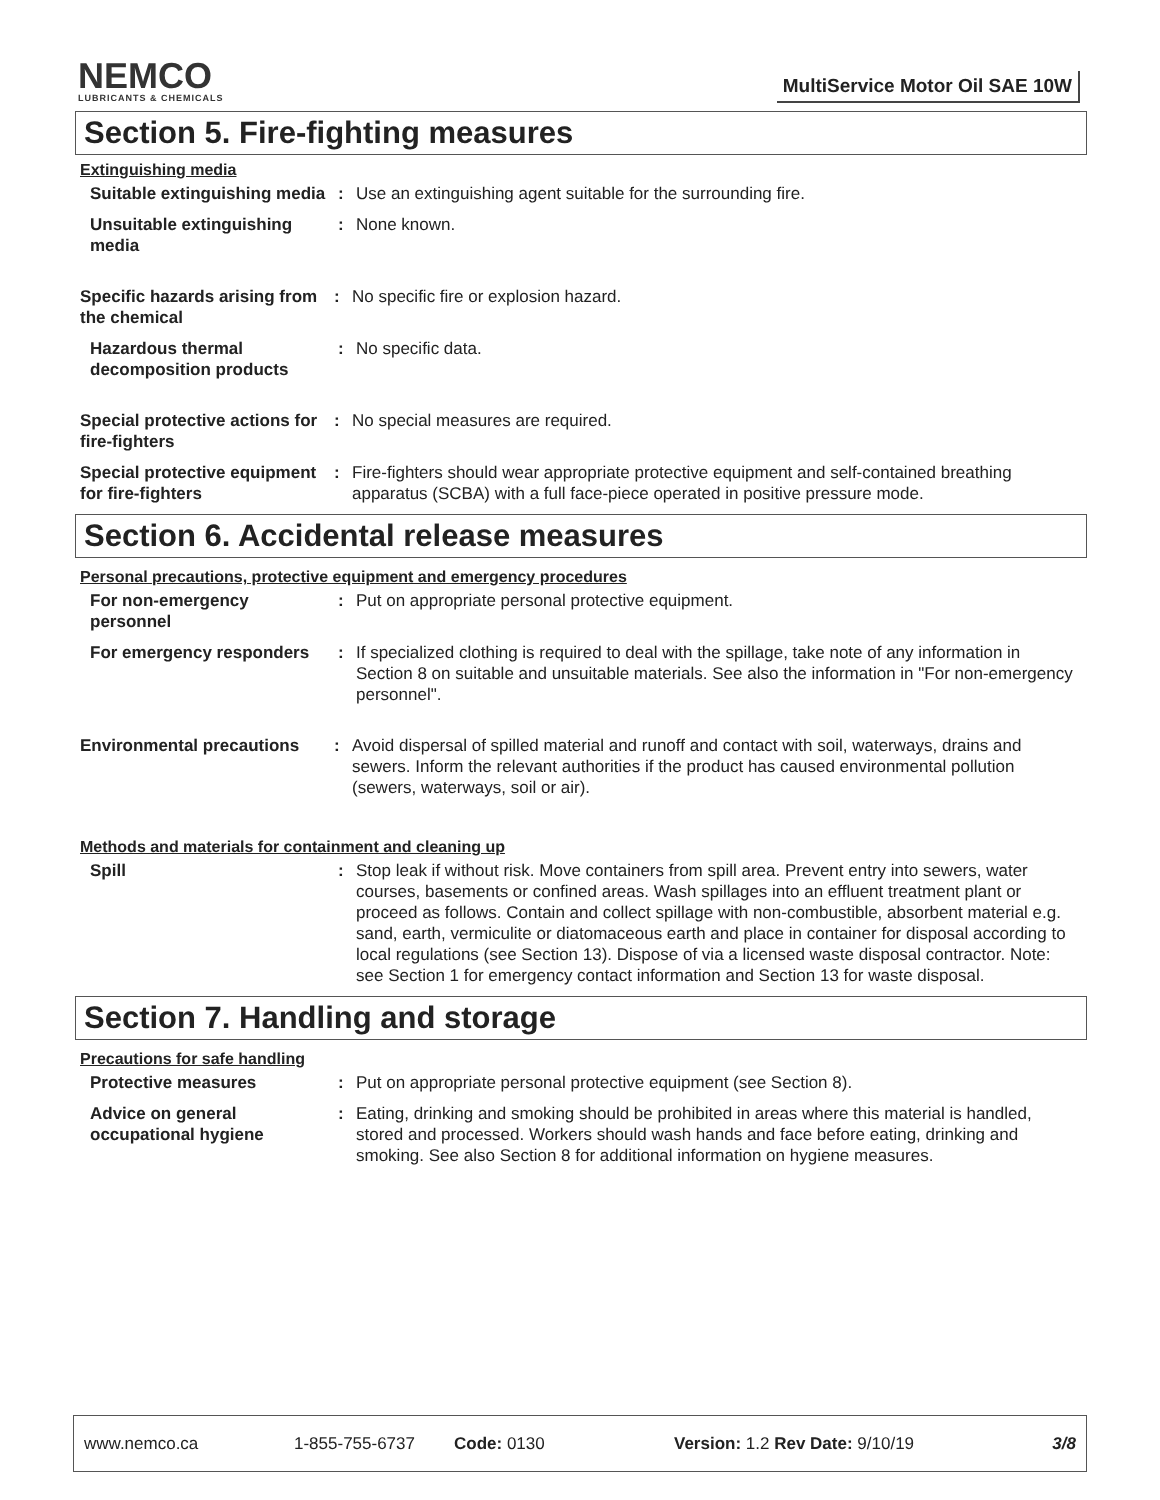NEMCO
LUBRICANTS & CHEMICALS
MultiService Motor Oil SAE 10W
Section 5. Fire-fighting measures
Extinguishing media
Suitable extinguishing media
: Use an extinguishing agent suitable for the surrounding fire.
Unsuitable extinguishing media
: None known.
Specific hazards arising from the chemical
: No specific fire or explosion hazard.
Hazardous thermal decomposition products
: No specific data.
Special protective actions for fire-fighters
: No special measures are required.
Special protective equipment for fire-fighters
: Fire-fighters should wear appropriate protective equipment and self-contained breathing apparatus (SCBA) with a full face-piece operated in positive pressure mode.
Section 6. Accidental release measures
Personal precautions, protective equipment and emergency procedures
For non-emergency personnel
: Put on appropriate personal protective equipment.
For emergency responders
: If specialized clothing is required to deal with the spillage, take note of any information in Section 8 on suitable and unsuitable materials. See also the information in "For non-emergency personnel".
Environmental precautions
: Avoid dispersal of spilled material and runoff and contact with soil, waterways, drains and sewers. Inform the relevant authorities if the product has caused environmental pollution (sewers, waterways, soil or air).
Methods and materials for containment and cleaning up
Spill : Stop leak if without risk. Move containers from spill area. Prevent entry into sewers, water courses, basements or confined areas. Wash spillages into an effluent treatment plant or proceed as follows. Contain and collect spillage with non-combustible, absorbent material e.g. sand, earth, vermiculite or diatomaceous earth and place in container for disposal according to local regulations (see Section 13). Dispose of via a licensed waste disposal contractor. Note: see Section 1 for emergency contact information and Section 13 for waste disposal.
Section 7. Handling and storage
Precautions for safe handling
Protective measures : Put on appropriate personal protective equipment (see Section 8).
Advice on general occupational hygiene
: Eating, drinking and smoking should be prohibited in areas where this material is handled, stored and processed. Workers should wash hands and face before eating, drinking and smoking. See also Section 8 for additional information on hygiene measures.
www.nemco.ca 1-855-755-6737 Code: 0130 Version: 1.2 Rev Date: 9/10/19 3/8